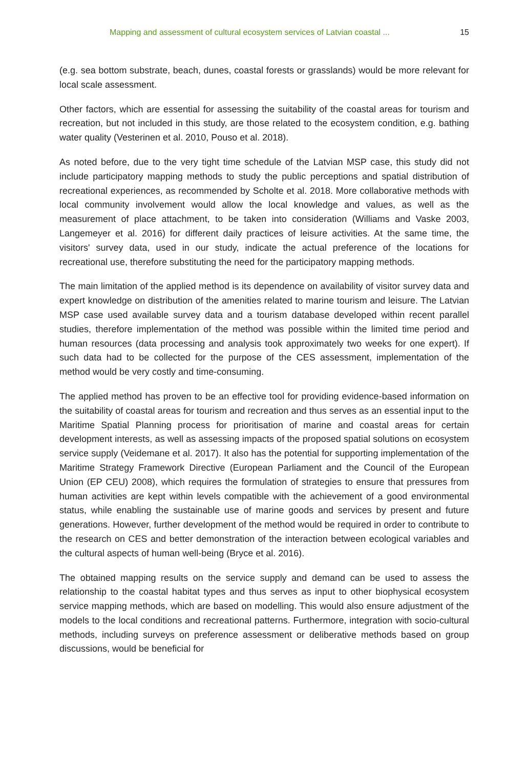Mapping and assessment of cultural ecosystem services of Latvian coastal ... 15
(e.g. sea bottom substrate, beach, dunes, coastal forests or grasslands) would be more relevant for local scale assessment.
Other factors, which are essential for assessing the suitability of the coastal areas for tourism and recreation, but not included in this study, are those related to the ecosystem condition, e.g. bathing water quality (Vesterinen et al. 2010, Pouso et al. 2018).
As noted before, due to the very tight time schedule of the Latvian MSP case, this study did not include participatory mapping methods to study the public perceptions and spatial distribution of recreational experiences, as recommended by Scholte et al. 2018. More collaborative methods with local community involvement would allow the local knowledge and values, as well as the measurement of place attachment, to be taken into consideration (Williams and Vaske 2003, Langemeyer et al. 2016) for different daily practices of leisure activities. At the same time, the visitors' survey data, used in our study, indicate the actual preference of the locations for recreational use, therefore substituting the need for the participatory mapping methods.
The main limitation of the applied method is its dependence on availability of visitor survey data and expert knowledge on distribution of the amenities related to marine tourism and leisure. The Latvian MSP case used available survey data and a tourism database developed within recent parallel studies, therefore implementation of the method was possible within the limited time period and human resources (data processing and analysis took approximately two weeks for one expert). If such data had to be collected for the purpose of the CES assessment, implementation of the method would be very costly and time-consuming.
The applied method has proven to be an effective tool for providing evidence-based information on the suitability of coastal areas for tourism and recreation and thus serves as an essential input to the Maritime Spatial Planning process for prioritisation of marine and coastal areas for certain development interests, as well as assessing impacts of the proposed spatial solutions on ecosystem service supply (Veidemane et al. 2017). It also has the potential for supporting implementation of the Maritime Strategy Framework Directive (European Parliament and the Council of the European Union (EP CEU) 2008), which requires the formulation of strategies to ensure that pressures from human activities are kept within levels compatible with the achievement of a good environmental status, while enabling the sustainable use of marine goods and services by present and future generations. However, further development of the method would be required in order to contribute to the research on CES and better demonstration of the interaction between ecological variables and the cultural aspects of human well-being (Bryce et al. 2016).
The obtained mapping results on the service supply and demand can be used to assess the relationship to the coastal habitat types and thus serves as input to other biophysical ecosystem service mapping methods, which are based on modelling. This would also ensure adjustment of the models to the local conditions and recreational patterns. Furthermore, integration with socio-cultural methods, including surveys on preference assessment or deliberative methods based on group discussions, would be beneficial for